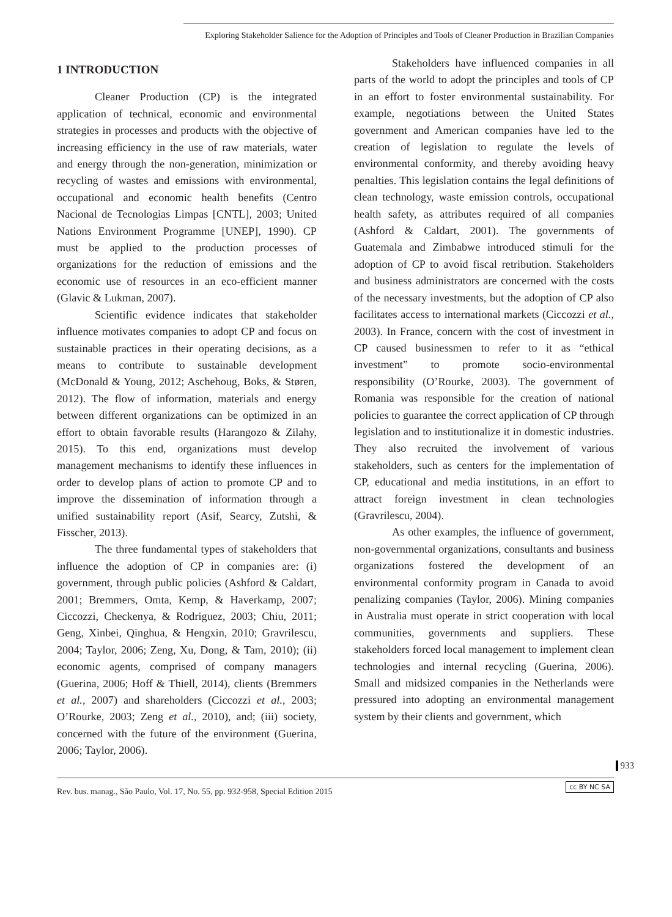Exploring Stakeholder Salience for the Adoption of Principles and Tools of Cleaner Production in Brazilian Companies
1 INTRODUCTION
Cleaner Production (CP) is the integrated application of technical, economic and environmental strategies in processes and products with the objective of increasing efficiency in the use of raw materials, water and energy through the non-generation, minimization or recycling of wastes and emissions with environmental, occupational and economic health benefits (Centro Nacional de Tecnologias Limpas [CNTL], 2003; United Nations Environment Programme [UNEP], 1990). CP must be applied to the production processes of organizations for the reduction of emissions and the economic use of resources in an eco-efficient manner (Glavic & Lukman, 2007).
Scientific evidence indicates that stakeholder influence motivates companies to adopt CP and focus on sustainable practices in their operating decisions, as a means to contribute to sustainable development (McDonald & Young, 2012; Aschehoug, Boks, & Støren, 2012). The flow of information, materials and energy between different organizations can be optimized in an effort to obtain favorable results (Harangozo & Zilahy, 2015). To this end, organizations must develop management mechanisms to identify these influences in order to develop plans of action to promote CP and to improve the dissemination of information through a unified sustainability report (Asif, Searcy, Zutshi, & Fisscher, 2013).
The three fundamental types of stakeholders that influence the adoption of CP in companies are: (i) government, through public policies (Ashford & Caldart, 2001; Bremmers, Omta, Kemp, & Haverkamp, 2007; Ciccozzi, Checkenya, & Rodriguez, 2003; Chiu, 2011; Geng, Xinbei, Qinghua, & Hengxin, 2010; Gravrilescu, 2004; Taylor, 2006; Zeng, Xu, Dong, & Tam, 2010); (ii) economic agents, comprised of company managers (Guerina, 2006; Hoff & Thiell, 2014), clients (Bremmers et al., 2007) and shareholders (Ciccozzi et al., 2003; O’Rourke, 2003; Zeng et al., 2010), and; (iii) society, concerned with the future of the environment (Guerina, 2006; Taylor, 2006).
Stakeholders have influenced companies in all parts of the world to adopt the principles and tools of CP in an effort to foster environmental sustainability. For example, negotiations between the United States government and American companies have led to the creation of legislation to regulate the levels of environmental conformity, and thereby avoiding heavy penalties. This legislation contains the legal definitions of clean technology, waste emission controls, occupational health safety, as attributes required of all companies (Ashford & Caldart, 2001). The governments of Guatemala and Zimbabwe introduced stimuli for the adoption of CP to avoid fiscal retribution. Stakeholders and business administrators are concerned with the costs of the necessary investments, but the adoption of CP also facilitates access to international markets (Ciccozzi et al., 2003). In France, concern with the cost of investment in CP caused businessmen to refer to it as “ethical investment” to promote socio-environmental responsibility (O’Rourke, 2003). The government of Romania was responsible for the creation of national policies to guarantee the correct application of CP through legislation and to institutionalize it in domestic industries. They also recruited the involvement of various stakeholders, such as centers for the implementation of CP, educational and media institutions, in an effort to attract foreign investment in clean technologies (Gravrilescu, 2004).
As other examples, the influence of government, non-governmental organizations, consultants and business organizations fostered the development of an environmental conformity program in Canada to avoid penalizing companies (Taylor, 2006). Mining companies in Australia must operate in strict cooperation with local communities, governments and suppliers. These stakeholders forced local management to implement clean technologies and internal recycling (Guerina, 2006). Small and midsized companies in the Netherlands were pressured into adopting an environmental management system by their clients and government, which
933
cc BY NC SA
Rev. bus. manag., São Paulo, Vol. 17, No. 55, pp. 932-958, Special Edition 2015